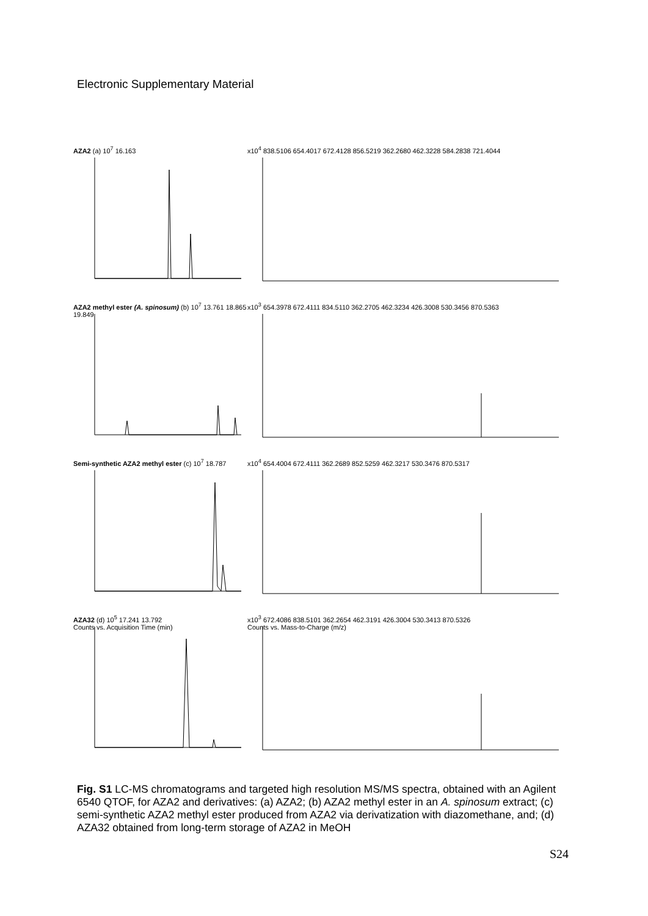Electronic Supplementary Material
AZA2 (a) 10<sup>7</sup> 16.163 x10<sup>4</sup> 838.5106 654.4017 672.4128 856.5219 362.2680 462.3228 584.2838 721.4044
AZA2 methyl ester (A. spinosum) (b) 10<sup>7</sup> 13.761 18.865 19.849
x10<sup>3</sup> 654.3978 672.4111 834.5110 362.2705 462.3234 426.3008 530.3456 870.5363
Semi-synthetic AZA2 methyl ester (c) 10<sup>7</sup> 18.787
x10<sup>4</sup> 654.4004 672.4111 362.2689 852.5259 462.3217 530.3476 870.5317
AZA32 (d) 10<sup>5</sup> 17.241 13.792
Counts vs. Acquisition Time (min)
x10<sup>3</sup> 672.4086 838.5101 362.2654 462.3191 426.3004 530.3413 870.5326
Counts vs. Mass-to-Charge (m/z)
Fig. S1 LC-MS chromatograms and targeted high resolution MS/MS spectra, obtained with an Agilent 6540 QTOF, for AZA2 and derivatives: (a) AZA2; (b) AZA2 methyl ester in an A. spinosum extract; (c) semi-synthetic AZA2 methyl ester produced from AZA2 via derivatization with diazomethane, and; (d) AZA32 obtained from long-term storage of AZA2 in MeOH
S24